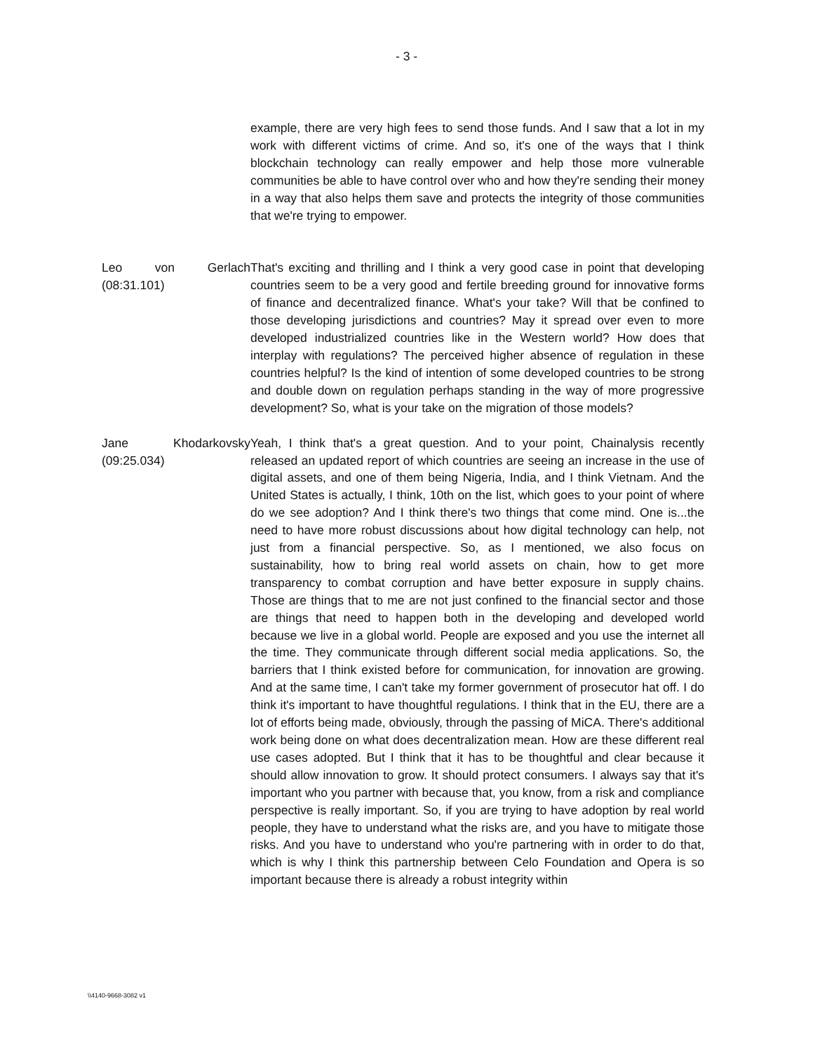- 3 -
example, there are very high fees to send those funds. And I saw that a lot in my work with different victims of crime. And so, it's one of the ways that I think blockchain technology can really empower and help those more vulnerable communities be able to have control over who and how they're sending their money in a way that also helps them save and protects the integrity of those communities that we're trying to empower.
Leo von Gerlach
(08:31.101)
That's exciting and thrilling and I think a very good case in point that developing countries seem to be a very good and fertile breeding ground for innovative forms of finance and decentralized finance. What's your take? Will that be confined to those developing jurisdictions and countries? May it spread over even to more developed industrialized countries like in the Western world? How does that interplay with regulations? The perceived higher absence of regulation in these countries helpful? Is the kind of intention of some developed countries to be strong and double down on regulation perhaps standing in the way of more progressive development? So, what is your take on the migration of those models?
Jane Khodarkovsky
(09:25.034)
Yeah, I think that's a great question. And to your point, Chainalysis recently released an updated report of which countries are seeing an increase in the use of digital assets, and one of them being Nigeria, India, and I think Vietnam. And the United States is actually, I think, 10th on the list, which goes to your point of where do we see adoption? And I think there's two things that come mind. One is...the need to have more robust discussions about how digital technology can help, not just from a financial perspective. So, as I mentioned, we also focus on sustainability, how to bring real world assets on chain, how to get more transparency to combat corruption and have better exposure in supply chains. Those are things that to me are not just confined to the financial sector and those are things that need to happen both in the developing and developed world because we live in a global world. People are exposed and you use the internet all the time. They communicate through different social media applications. So, the barriers that I think existed before for communication, for innovation are growing. And at the same time, I can't take my former government of prosecutor hat off. I do think it's important to have thoughtful regulations. I think that in the EU, there are a lot of efforts being made, obviously, through the passing of MiCA. There's additional work being done on what does decentralization mean. How are these different real use cases adopted. But I think that it has to be thoughtful and clear because it should allow innovation to grow. It should protect consumers. I always say that it's important who you partner with because that, you know, from a risk and compliance perspective is really important. So, if you are trying to have adoption by real world people, they have to understand what the risks are, and you have to mitigate those risks. And you have to understand who you're partnering with in order to do that, which is why I think this partnership between Celo Foundation and Opera is so important because there is already a robust integrity within
\\4140-9668-3082 v1